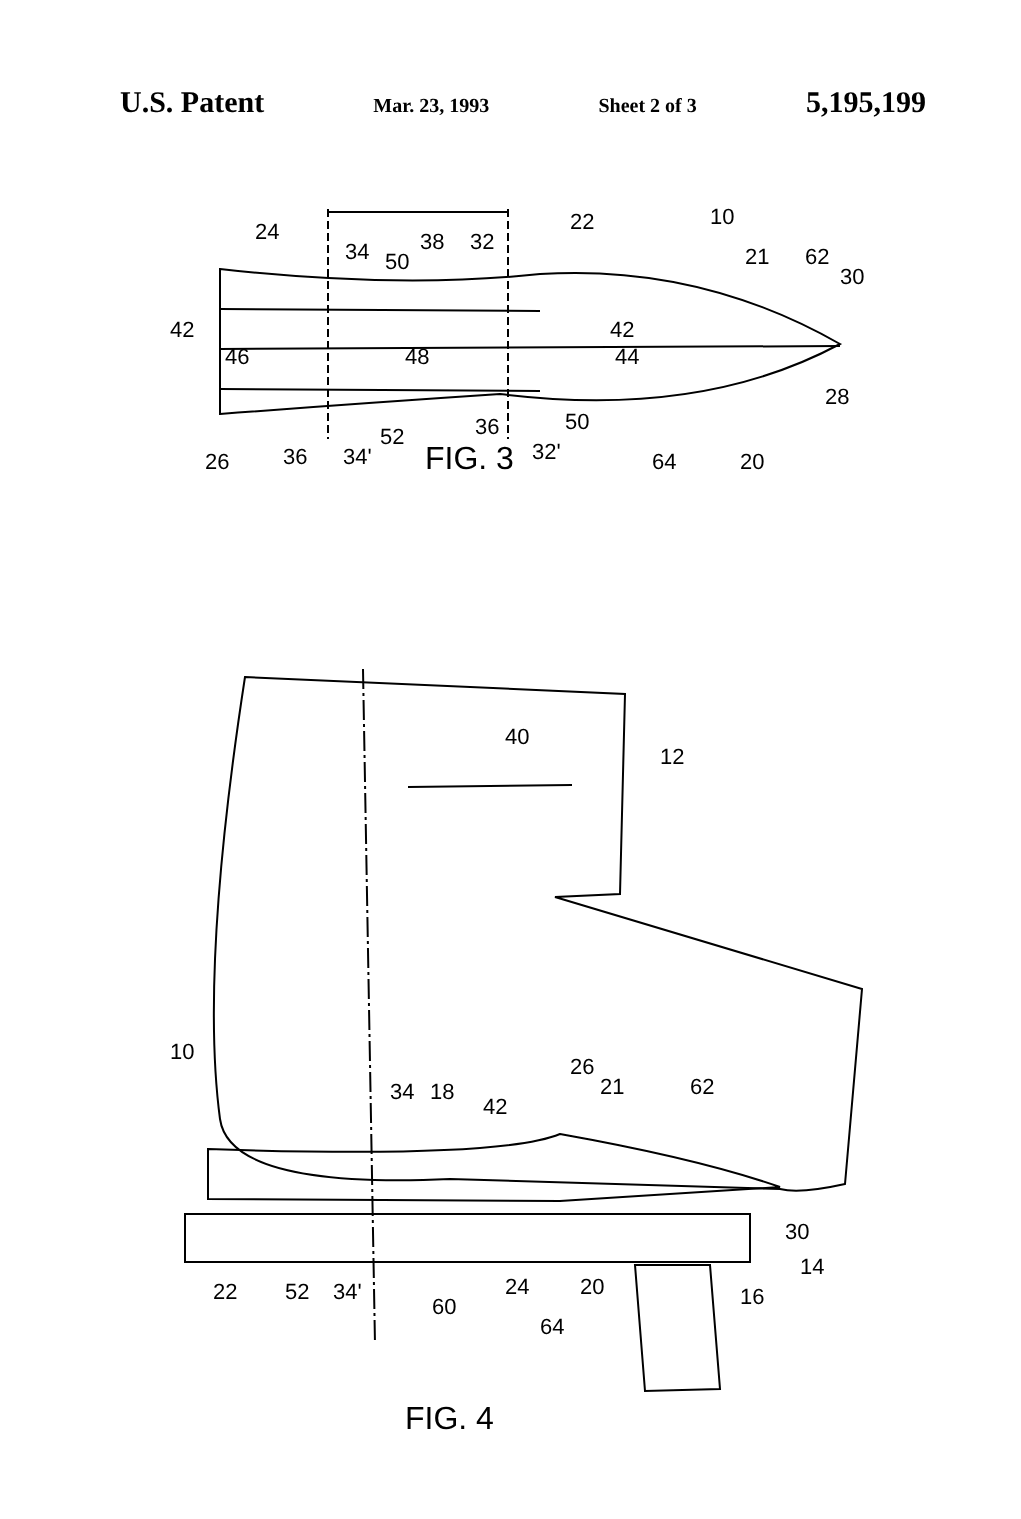U.S. Patent Mar. 23, 1993 Sheet 2 of 3 5,195,199
24
34
50
38
32
22
10
21
62
30
42
46
48
42
44
28
36
50
52
26
36
34'
FIG. 3
32'
64
20
40
12
10
34
18
42
26
21
62
30
14
22
52
34'
60
24
20
64
16
FIG. 4